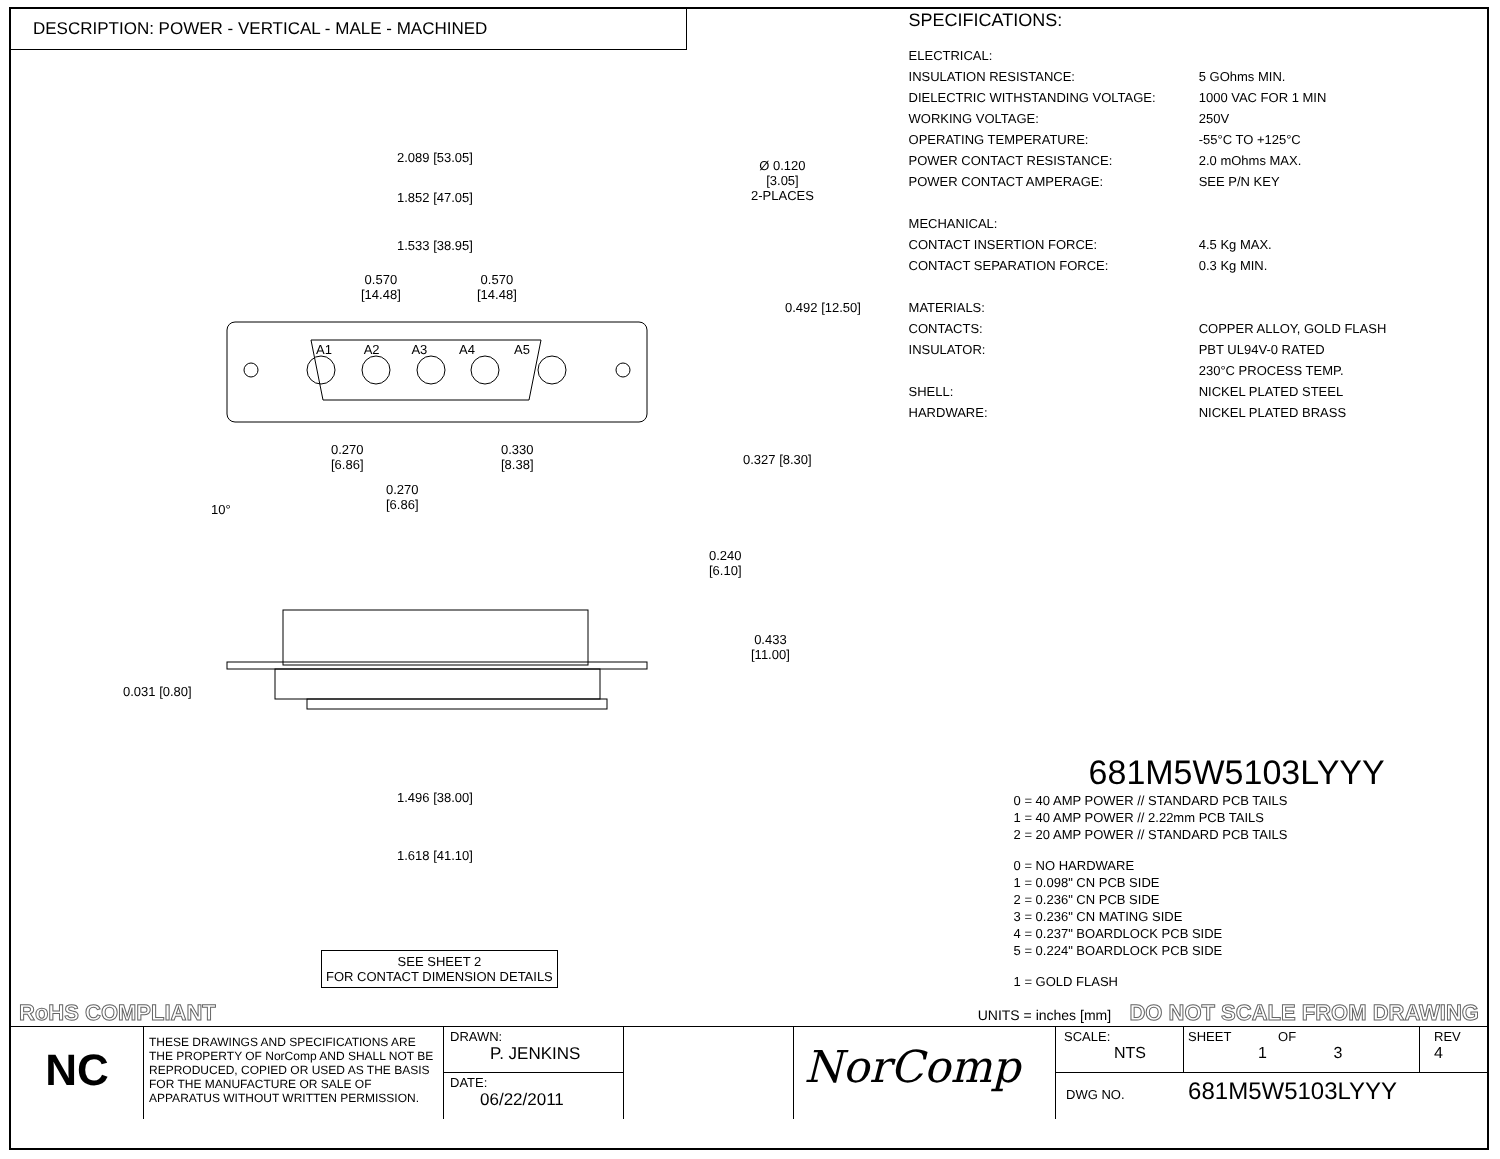DESCRIPTION: POWER - VERTICAL - MALE - MACHINED
2.089 [53.05]
1.852 [47.05]
1.533 [38.95]
0.570
[14.48]
0.570
[14.48]
Ø 0.120
[3.05]
2-PLACES
0.492 [12.50]
A1 A2 A3 A4 A5
0.270
[6.86]
0.330
[8.38]
0.327 [8.30]
0.270
[6.86]
10°
0.240
[6.10]
0.433
[11.00]
0.031 [0.80]
1.496 [38.00]
1.618 [41.10]
SEE SHEET 2
FOR CONTACT DIMENSION DETAILS
SPECIFICATIONS:
| ELECTRICAL: | |
| INSULATION RESISTANCE: | 5 GOhms MIN. |
| DIELECTRIC WITHSTANDING VOLTAGE: | 1000 VAC FOR 1 MIN |
| WORKING VOLTAGE: | 250V |
| OPERATING TEMPERATURE: | -55°C TO +125°C |
| POWER CONTACT RESISTANCE: | 2.0 mOhms MAX. |
| POWER CONTACT AMPERAGE: | SEE P/N KEY |
| MECHANICAL: | |
| CONTACT INSERTION FORCE: | 4.5 Kg MAX. |
| CONTACT SEPARATION FORCE: | 0.3 Kg MIN. |
| MATERIALS: | |
| CONTACTS: | COPPER ALLOY, GOLD FLASH |
| INSULATOR: | PBT UL94V-0 RATED |
| | 230°C PROCESS TEMP. |
| SHELL: | NICKEL PLATED STEEL |
| HARDWARE: | NICKEL PLATED BRASS |
681M5W5103LYYY
0 = 40 AMP POWER // STANDARD PCB TAILS
1 = 40 AMP POWER // 2.22mm PCB TAILS
2 = 20 AMP POWER // STANDARD PCB TAILS
0 = NO HARDWARE
1 = 0.098" CN PCB SIDE
2 = 0.236" CN PCB SIDE
3 = 0.236" CN MATING SIDE
4 = 0.237" BOARDLOCK PCB SIDE
5 = 0.224" BOARDLOCK PCB SIDE
1 = GOLD FLASH
RoHS COMPLIANT UNITS = inches [mm] DO NOT SCALE FROM DRAWING
NC
THESE DRAWINGS AND SPECIFICATIONS ARE THE PROPERTY OF NorComp AND SHALL NOT BE REPRODUCED, COPIED OR USED AS THE BASIS FOR THE MANUFACTURE OR SALE OF APPARATUS WITHOUT WRITTEN PERMISSION.
DRAWN:
P. JENKINS
DATE:
06/22/2011
NorComp
SCALE:
NTS
SHEET OF
1 3
REV
4
DWG NO. 681M5W5103LYYY